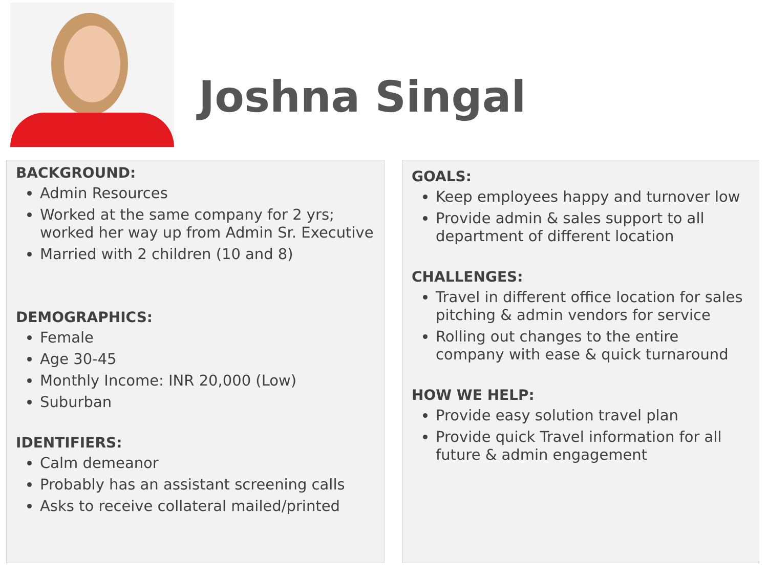Joshna Singal
BACKGROUND:
Admin Resources
Worked at the same company for 2 yrs; worked her way up from Admin Sr. Executive
Married with 2 children (10 and 8)
DEMOGRAPHICS:
Female
Age 30-45
Monthly Income: INR 20,000 (Low)
Suburban
IDENTIFIERS:
Calm demeanor
Probably has an assistant screening calls
Asks to receive collateral mailed/printed
GOALS:
Keep employees happy and turnover low
Provide admin & sales support to all department of different location
CHALLENGES:
Travel in different office location for sales pitching & admin vendors for service
Rolling out changes to the entire company with ease & quick turnaround
HOW WE HELP:
Provide easy solution travel plan
Provide quick Travel information for all future & admin engagement